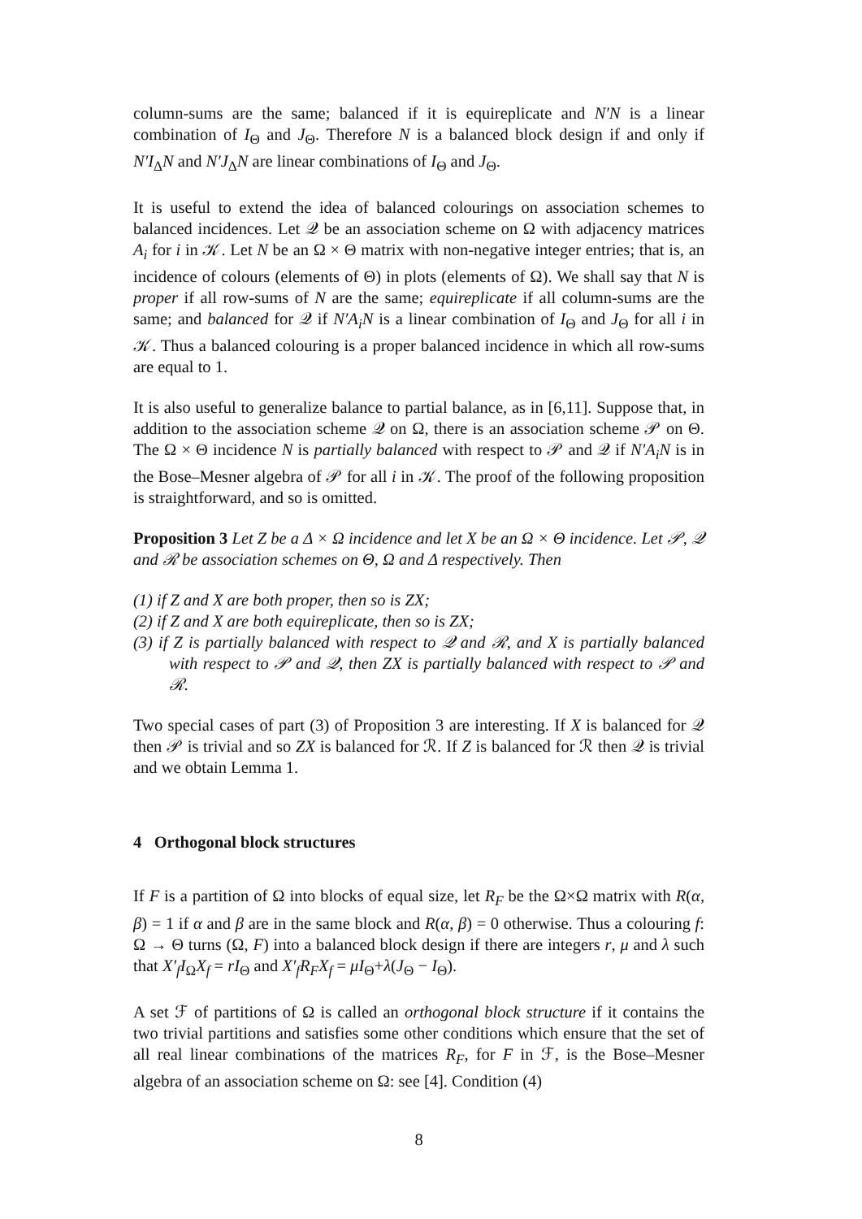column-sums are the same; balanced if it is equireplicate and N′N is a linear combination of I<sub>Θ</sub> and J<sub>Θ</sub>. Therefore N is a balanced block design if and only if N′I<sub>Δ</sub>N and N′J<sub>Δ</sub>N are linear combinations of I<sub>Θ</sub> and J<sub>Θ</sub>.
It is useful to extend the idea of balanced colourings on association schemes to balanced incidences. Let 𝒬 be an association scheme on Ω with adjacency matrices A<sub>i</sub> for i in 𝒦. Let N be an Ω × Θ matrix with non-negative integer entries; that is, an incidence of colours (elements of Θ) in plots (elements of Ω). We shall say that N is proper if all row-sums of N are the same; equireplicate if all column-sums are the same; and balanced for 𝒬 if N′A<sub>i</sub>N is a linear combination of I<sub>Θ</sub> and J<sub>Θ</sub> for all i in 𝒦. Thus a balanced colouring is a proper balanced incidence in which all row-sums are equal to 1.
It is also useful to generalize balance to partial balance, as in [6,11]. Suppose that, in addition to the association scheme 𝒬 on Ω, there is an association scheme 𝒫 on Θ. The Ω × Θ incidence N is partially balanced with respect to 𝒫 and 𝒬 if N′A<sub>i</sub>N is in the Bose–Mesner algebra of 𝒫 for all i in 𝒦. The proof of the following proposition is straightforward, and so is omitted.
Proposition 3 Let Z be a Δ × Ω incidence and let X be an Ω × Θ incidence. Let 𝒫, 𝒬 and ℛ be association schemes on Θ, Ω and Δ respectively. Then
(1) if Z and X are both proper, then so is ZX;
(2) if Z and X are both equireplicate, then so is ZX;
(3) if Z is partially balanced with respect to 𝒬 and ℛ, and X is partially balanced with respect to 𝒫 and 𝒬, then ZX is partially balanced with respect to 𝒫 and ℛ.
Two special cases of part (3) of Proposition 3 are interesting. If X is balanced for 𝒬 then 𝒫 is trivial and so ZX is balanced for ℛ. If Z is balanced for ℛ then 𝒬 is trivial and we obtain Lemma 1.
4 Orthogonal block structures
If F is a partition of Ω into blocks of equal size, let R<sub>F</sub> be the Ω×Ω matrix with R(α, β) = 1 if α and β are in the same block and R(α, β) = 0 otherwise. Thus a colouring f: Ω → Θ turns (Ω, F) into a balanced block design if there are integers r, μ and λ such that X′<sub>f</sub>I<sub>Ω</sub>X<sub>f</sub> = rI<sub>Θ</sub> and X′<sub>f</sub>R<sub>F</sub>X<sub>f</sub> = μI<sub>Θ</sub>+λ(J<sub>Θ</sub> − I<sub>Θ</sub>).
A set ℱ of partitions of Ω is called an orthogonal block structure if it contains the two trivial partitions and satisfies some other conditions which ensure that the set of all real linear combinations of the matrices R<sub>F</sub>, for F in ℱ, is the Bose–Mesner algebra of an association scheme on Ω: see [4]. Condition (4)
8